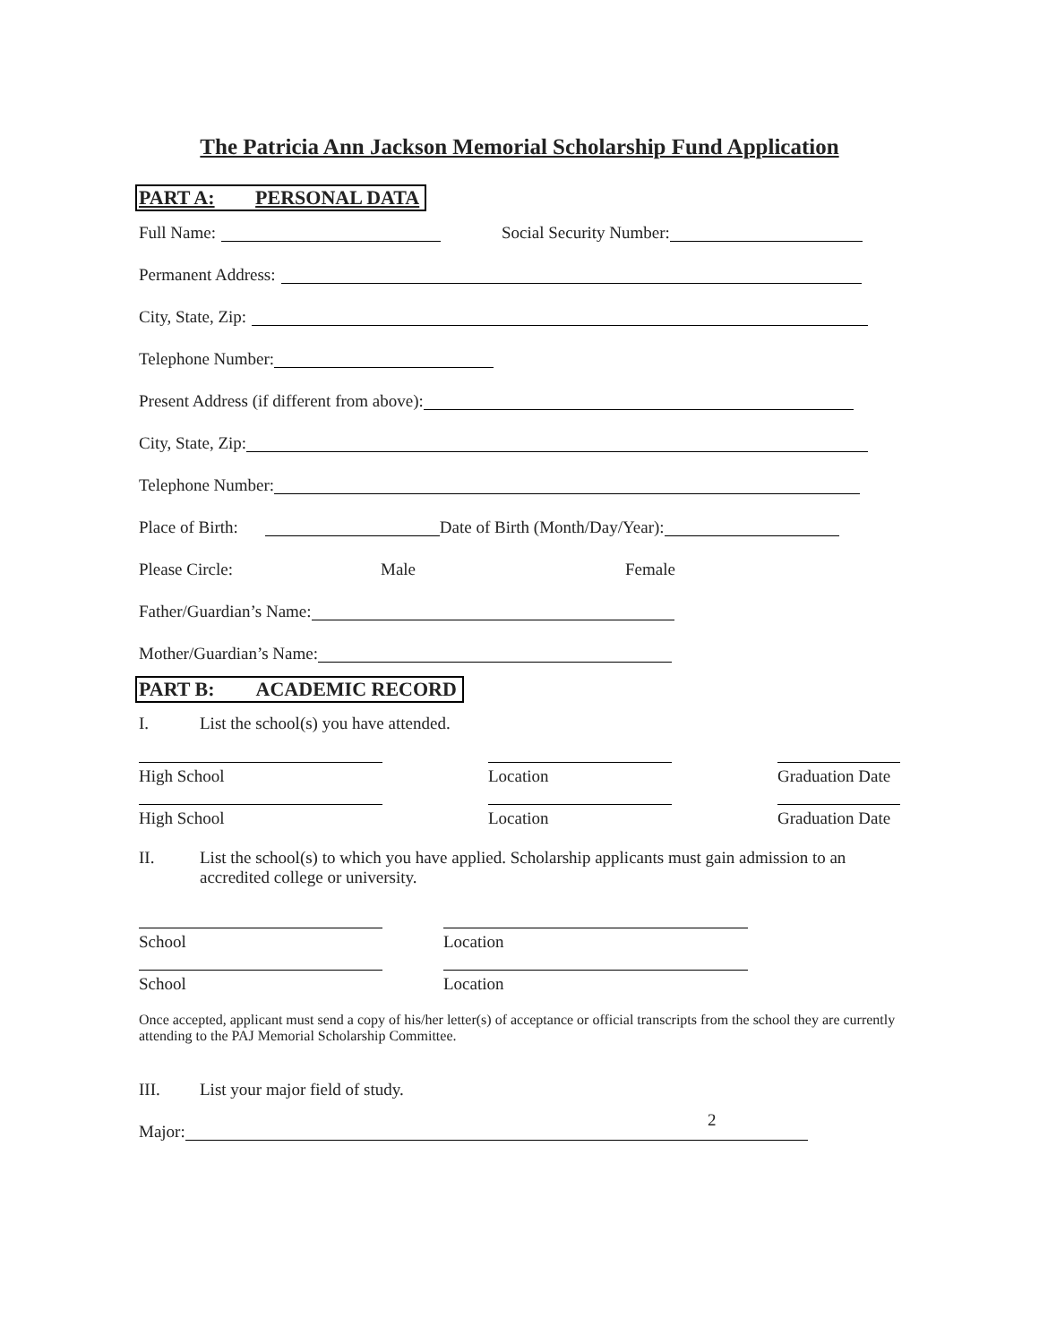The Patricia Ann Jackson Memorial Scholarship Fund Application
PART A: PERSONAL DATA
Full Name: Social Security Number:
Permanent Address:
City, State, Zip:
Telephone Number:
Present Address (if different from above):
City, State, Zip:
Telephone Number:
Place of Birth: Date of Birth (Month/Day/Year):
Please Circle: Male Female
Father/Guardian’s Name:
Mother/Guardian’s Name:
PART B: ACADEMIC RECORD
I. List the school(s) you have attended.
High School
Location
Graduation Date
High School
Location
Graduation Date
II. List the school(s) to which you have applied. Scholarship applicants must gain admission to an accredited college or university.
School
Location
School
Location
Once accepted, applicant must send a copy of his/her letter(s) of acceptance or official transcripts from the school they are currently attending to the PAJ Memorial Scholarship Committee.
III. List your major field of study.
Major:
2